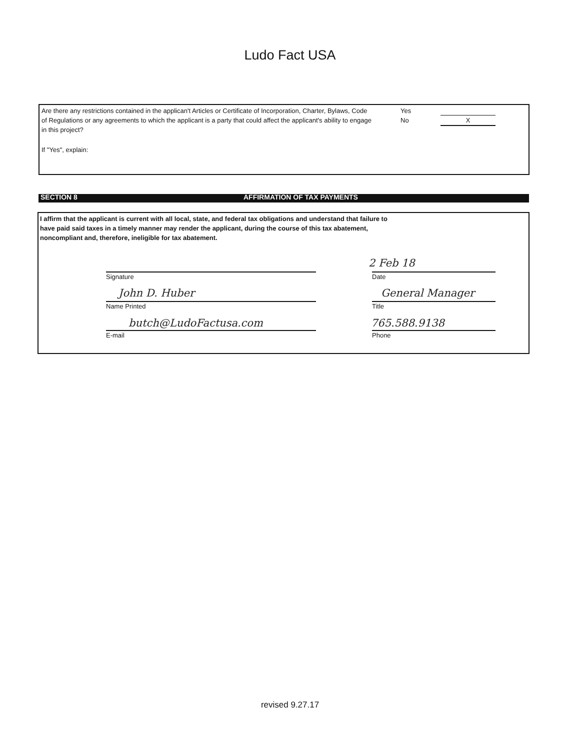Ludo Fact USA
Are there any restrictions contained in the applican't Articles or Certificate of Incorporation, Charter, Bylaws, Code of Regulations or any agreements to which the applicant is a party that could affect the applicant's ability to engage in this project?
Yes
No
X
If "Yes", explain:
SECTION 8 AFFIRMATION OF TAX PAYMENTS
I affirm that the applicant is current with all local, state, and federal tax obligations and understand that failure to have paid said taxes in a timely manner may render the applicant, during the course of this tax abatement, noncompliant and, therefore, ineligible for tax abatement.
2 Feb 18
Signature Date
John D. Huber General Manager
Name Printed Title
butch@LudoFactusa.com 765.588.9138
E-mail Phone
revised 9.27.17